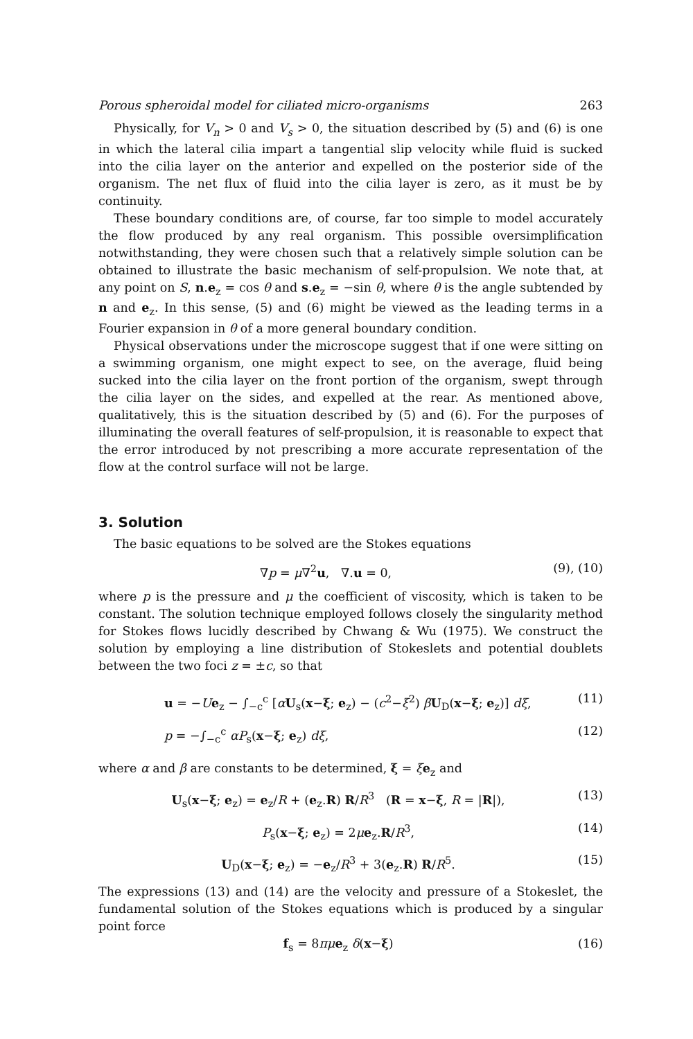Porous spheroidal model for ciliated micro-organisms 263
Physically, for V<sub>n</sub> > 0 and V<sub>s</sub> > 0, the situation described by (5) and (6) is one in which the lateral cilia impart a tangential slip velocity while fluid is sucked into the cilia layer on the anterior and expelled on the posterior side of the organism. The net flux of fluid into the cilia layer is zero, as it must be by continuity.
These boundary conditions are, of course, far too simple to model accurately the flow produced by any real organism. This possible oversimplification notwithstanding, they were chosen such that a relatively simple solution can be obtained to illustrate the basic mechanism of self-propulsion. We note that, at any point on S, n.e<sub>z</sub> = cos θ and s.e<sub>z</sub> = −sin θ, where θ is the angle subtended by n and e<sub>z</sub>. In this sense, (5) and (6) might be viewed as the leading terms in a Fourier expansion in θ of a more general boundary condition.
Physical observations under the microscope suggest that if one were sitting on a swimming organism, one might expect to see, on the average, fluid being sucked into the cilia layer on the front portion of the organism, swept through the cilia layer on the sides, and expelled at the rear. As mentioned above, qualitatively, this is the situation described by (5) and (6). For the purposes of illuminating the overall features of self-propulsion, it is reasonable to expect that the error introduced by not prescribing a more accurate representation of the flow at the control surface will not be large.
3. Solution
The basic equations to be solved are the Stokes equations
∇p = μ∇<sup>2</sup>u, ∇.u = 0, (9), (10)
where p is the pressure and μ the coefficient of viscosity, which is taken to be constant. The solution technique employed follows closely the singularity method for Stokes flows lucidly described by Chwang & Wu (1975). We construct the solution by employing a line distribution of Stokeslets and potential doublets between the two foci z = ±c, so that
u = −Ue<sub>z</sub> − ∫<sub>−c</sub><sup>c</sup> [αU<sub>s</sub>(x−ξ; e<sub>z</sub>) − (c<sup>2</sup>−ξ<sup>2</sup>) βU<sub>D</sub>(x−ξ; e<sub>z</sub>)] dξ, (11)
p = −∫<sub>−c</sub><sup>c</sup> αP<sub>s</sub>(x−ξ; e<sub>z</sub>) dξ, (12)
where α and β are constants to be determined, ξ = ξe<sub>z</sub> and
U<sub>s</sub>(x−ξ; e<sub>z</sub>) = e<sub>z</sub>/R + (e<sub>z</sub>.R) R/R<sup>3</sup> (R = x−ξ, R = |R|), (13)
P<sub>s</sub>(x−ξ; e<sub>z</sub>) = 2μe<sub>z</sub>.R/R<sup>3</sup>, (14)
U<sub>D</sub>(x−ξ; e<sub>z</sub>) = −e<sub>z</sub>/R<sup>3</sup> + 3(e<sub>z</sub>.R) R/R<sup>5</sup>. (15)
The expressions (13) and (14) are the velocity and pressure of a Stokeslet, the fundamental solution of the Stokes equations which is produced by a singular point force
f<sub>s</sub> = 8πμ e<sub>z</sub> δ(x−ξ) (16)